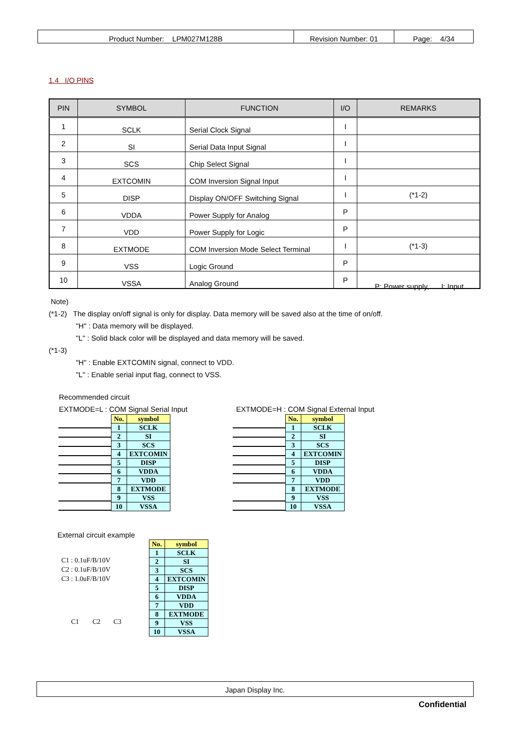| Product Number: LPM027M128B | Revision Number: 01 | Page: 4/34 |
1.4 I/O PINS
| PIN | SYMBOL | FUNCTION | I/O | REMARKS |
| --- | --- | --- | --- | --- |
| 1 | SCLK | Serial Clock Signal | I | |
| 2 | SI | Serial Data Input Signal | I | |
| 3 | SCS | Chip Select Signal | I | |
| 4 | EXTCOMIN | COM Inversion Signal Input | I | |
| 5 | DISP | Display ON/OFF Switching Signal | I | (*1-2) |
| 6 | VDDA | Power Supply for Analog | P | |
| 7 | VDD | Power Supply for Logic | P | |
| 8 | EXTMODE | COM Inversion Mode Select Terminal | I | (*1-3) |
| 9 | VSS | Logic Ground | P | |
| 10 | VSSA | Analog Ground | P | |
P: Power supply, I: Input
Note)
(*1-2) The display on/off signal is only for display. Data memory will be saved also at the time of on/off.
"H" : Data memory will be displayed.
"L" : Solid black color will be displayed and data memory will be saved.
(*1-3)
"H" : Enable EXTCOMIN signal, connect to VDD.
"L" : Enable serial input flag, connect to VSS.
Recommended circuit
EXTMODE=L : COM Signal Serial Input
EXTMODE=H : COM Signal External Input
| No. | symbol |
| 1 | SCLK |
| 2 | SI |
| 3 | SCS |
| 4 | EXTCOMIN |
| 5 | DISP |
| 6 | VDDA |
| 7 | VDD |
| 8 | EXTMODE |
| 9 | VSS |
| 10 | VSSA |
| No. | symbol |
| 1 | SCLK |
| 2 | SI |
| 3 | SCS |
| 4 | EXTCOMIN |
| 5 | DISP |
| 6 | VDDA |
| 7 | VDD |
| 8 | EXTMODE |
| 9 | VSS |
| 10 | VSSA |
External circuit example
C1 : 0.1uF/B/10V
C2 : 0.1uF/B/10V
C3 : 1.0uF/B/10V
| No. | symbol |
| 1 | SCLK |
| 2 | SI |
| 3 | SCS |
| 4 | EXTCOMIN |
| 5 | DISP |
| 6 | VDDA |
| 7 | VDD |
| 8 | EXTMODE |
| 9 | VSS |
| 10 | VSSA |
C1 C2 C3
Japan Display Inc.
Confidential